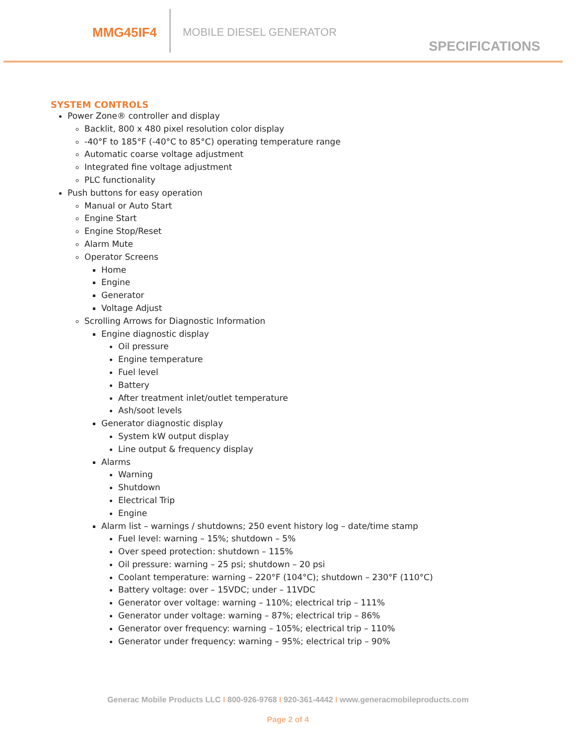MMG45IF4 MOBILE DIESEL GENERATOR
SPECIFICATIONS
SYSTEM CONTROLS
Power Zone® controller and display
Backlit, 800 x 480 pixel resolution color display
-40°F to 185°F (-40°C to 85°C) operating temperature range
Automatic coarse voltage adjustment
Integrated fine voltage adjustment
PLC functionality
Push buttons for easy operation
Manual or Auto Start
Engine Start
Engine Stop/Reset
Alarm Mute
Operator Screens
Home
Engine
Generator
Voltage Adjust
Scrolling Arrows for Diagnostic Information
Engine diagnostic display
Oil pressure
Engine temperature
Fuel level
Battery
After treatment inlet/outlet temperature
Ash/soot levels
Generator diagnostic display
System kW output display
Line output & frequency display
Alarms
Warning
Shutdown
Electrical Trip
Engine
Alarm list – warnings / shutdowns; 250 event history log – date/time stamp
Fuel level: warning – 15%; shutdown – 5%
Over speed protection: shutdown – 115%
Oil pressure: warning – 25 psi; shutdown – 20 psi
Coolant temperature: warning – 220°F (104°C); shutdown – 230°F (110°C)
Battery voltage: over – 15VDC; under – 11VDC
Generator over voltage: warning – 110%; electrical trip – 111%
Generator under voltage: warning – 87%; electrical trip – 86%
Generator over frequency: warning – 105%; electrical trip – 110%
Generator under frequency: warning – 95%; electrical trip – 90%
Generac Mobile Products LLC I 800-926-9768 I 920-361-4442 I www.generacmobileproducts.com
Page 2 of 4